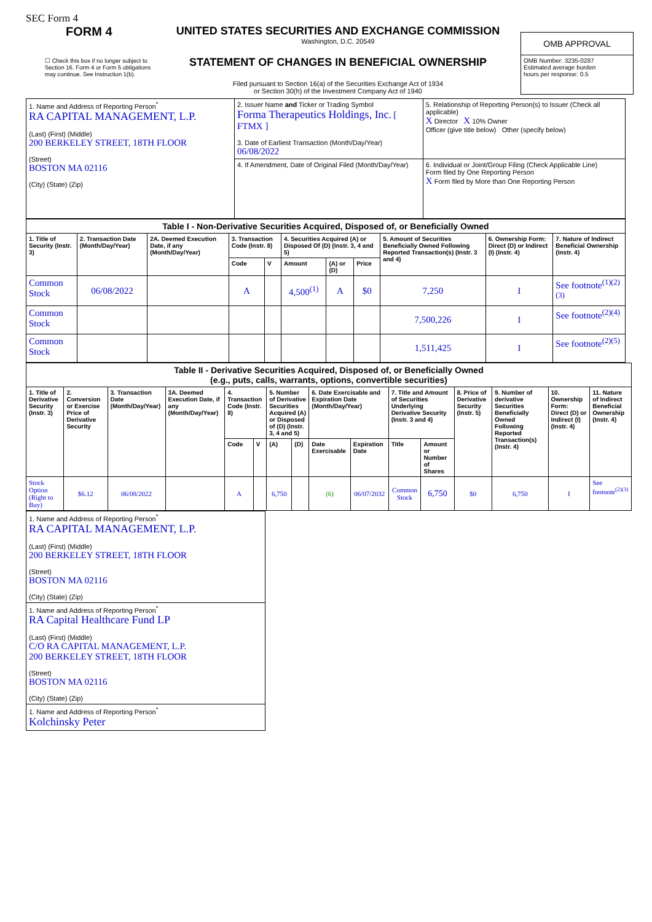SEC Form 4
FORM 4
☐ Check this box if no longer subject to Section 16. Form 4 or Form 5 obligations may continue. See Instruction 1(b).
UNITED STATES SECURITIES AND EXCHANGE COMMISSION
Washington, D.C. 20549
STATEMENT OF CHANGES IN BENEFICIAL OWNERSHIP
Filed pursuant to Section 16(a) of the Securities Exchange Act of 1934
or Section 30(h) of the Investment Company Act of 1940
| OMB APPROVAL |
| OMB Number: 3235-0287 Estimated average burden hours per response: 0.5 |
| 1. Name and Address of Reporting Person<sup>*</sup> RA CAPITAL MANAGEMENT, L.P. (Last) (First) (Middle) 200 BERKELEY STREET, 18TH FLOOR (Street) BOSTON MA 02116 (City) (State) (Zip) | 2. Issuer Name and Ticker or Trading Symbol Forma Therapeutics Holdings, Inc. [ FTMX ] 3. Date of Earliest Transaction (Month/Day/Year) 06/08/2022 | 5. Relationship of Reporting Person(s) to Issuer (Check all applicable) X Director X 10% Owner Officer (give title below) Other (specify below) |
| | 4. If Amendment, Date of Original Filed (Month/Day/Year) | 6. Individual or Joint/Group Filing (Check Applicable Line) Form filed by One Reporting Person X Form filed by More than One Reporting Person |
| Table I - Non-Derivative Securities Acquired, Disposed of, or Beneficially Owned | | | | | | | | | | |
| --- | --- | --- | --- | --- | --- | --- | --- | --- | --- | --- |
| 1. Title of Security (Instr. 3) | 2. Transaction Date (Month/Day/Year) | 2A. Deemed Execution Date, if any (Month/Day/Year) | 3. Transaction Code (Instr. 8) | | 4. Securities Acquired (A) or Disposed Of (D) (Instr. 3, 4 and 5) | | | 5. Amount of Securities Beneficially Owned Following Reported Transaction(s) (Instr. 3 and 4) | 6. Ownership Form: Direct (D) or Indirect (I) (Instr. 4) | 7. Nature of Indirect Beneficial Ownership (Instr. 4) |
| | | | Code | V | Amount | (A) or (D) | Price | | | |
| Common Stock | 06/08/2022 | | A | | 4,500<sup>(1)</sup> | A | $0 | 7,250 | I | See footnote<sup>(1)(2)(3)</sup> |
| Common Stock | | | | | | | | 7,500,226 | I | See footnote<sup>(2)(4)</sup> |
| Common Stock | | | | | | | | 1,511,425 | I | See footnote<sup>(2)(5)</sup> |
| Table II - Derivative Securities Acquired, Disposed of, or Beneficially Owned (e.g., puts, calls, warrants, options, convertible securities) | | | | | | | | | | | | | | | |
| --- | --- | --- | --- | --- | --- | --- | --- | --- | --- | --- | --- | --- | --- | --- | --- |
| 1. Title of Derivative Security (Instr. 3) | 2. Conversion or Exercise Price of Derivative Security | 3. Transaction Date (Month/Day/Year) | 3A. Deemed Execution Date, if any (Month/Day/Year) | 4. Transaction Code (Instr. 8) | | 5. Number of Derivative Securities Acquired (A) or Disposed of (D) (Instr. 3, 4 and 5) | | 6. Date Exercisable and Expiration Date (Month/Day/Year) | | 7. Title and Amount of Securities Underlying Derivative Security (Instr. 3 and 4) | | 8. Price of Derivative Security (Instr. 5) | 9. Number of derivative Securities Beneficially Owned Following Reported Transaction(s) (Instr. 4) | 10. Ownership Form: Direct (D) or Indirect (I) (Instr. 4) | 11. Nature of Indirect Beneficial Ownership (Instr. 4) |
| | | | | Code | V | (A) | (D) | Date Exercisable | Expiration Date | Title | Amount or Number of Shares | | | | |
| Stock Option (Right to Buy) | $6.12 | 06/08/2022 | | A | | 6,750 | | (6) | 06/07/2032 | Common Stock | 6,750 | $0 | 6,750 | I | See footnote<sup>(2)(3)</sup> |
| 1. Name and Address of Reporting Person<sup>*</sup> RA CAPITAL MANAGEMENT, L.P. (Last) (First) (Middle) 200 BERKELEY STREET, 18TH FLOOR (Street) BOSTON MA 02116 (City) (State) (Zip) |
| 1. Name and Address of Reporting Person<sup>*</sup> RA Capital Healthcare Fund LP (Last) (First) (Middle) C/O RA CAPITAL MANAGEMENT, L.P. 200 BERKELEY STREET, 18TH FLOOR (Street) BOSTON MA 02116 (City) (State) (Zip) |
| 1. Name and Address of Reporting Person<sup>*</sup> Kolchinsky Peter |